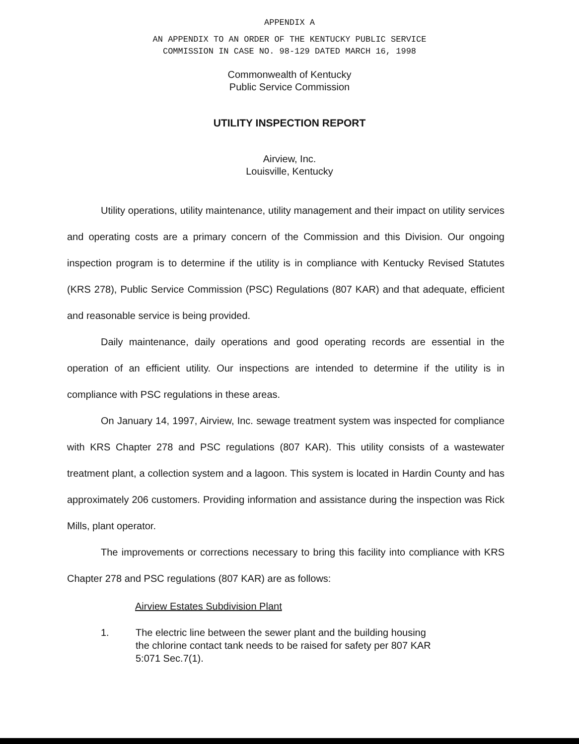APPENDIX A
AN APPENDIX TO AN ORDER OF THE KENTUCKY PUBLIC SERVICE
COMMISSION IN CASE NO. 98-129 DATED MARCH 16, 1998
Commonwealth of Kentucky
Public Service Commission
UTILITY INSPECTION REPORT
Airview, Inc.
Louisville, Kentucky
Utility operations, utility maintenance, utility management and their impact on utility services and operating costs are a primary concern of the Commission and this Division. Our ongoing inspection program is to determine if the utility is in compliance with Kentucky Revised Statutes (KRS 278), Public Service Commission (PSC) Regulations (807 KAR) and that adequate, efficient and reasonable service is being provided.
Daily maintenance, daily operations and good operating records are essential in the operation of an efficient utility. Our inspections are intended to determine if the utility is in compliance with PSC regulations in these areas.
On January 14, 1997, Airview, Inc. sewage treatment system was inspected for compliance with KRS Chapter 278 and PSC regulations (807 KAR). This utility consists of a wastewater treatment plant, a collection system and a lagoon. This system is located in Hardin County and has approximately 206 customers. Providing information and assistance during the inspection was Rick Mills, plant operator.
The improvements or corrections necessary to bring this facility into compliance with KRS Chapter 278 and PSC regulations (807 KAR) are as follows:
Airview Estates Subdivision Plant
1. The electric line between the sewer plant and the building housing the chlorine contact tank needs to be raised for safety per 807 KAR 5:071 Sec.7(1).